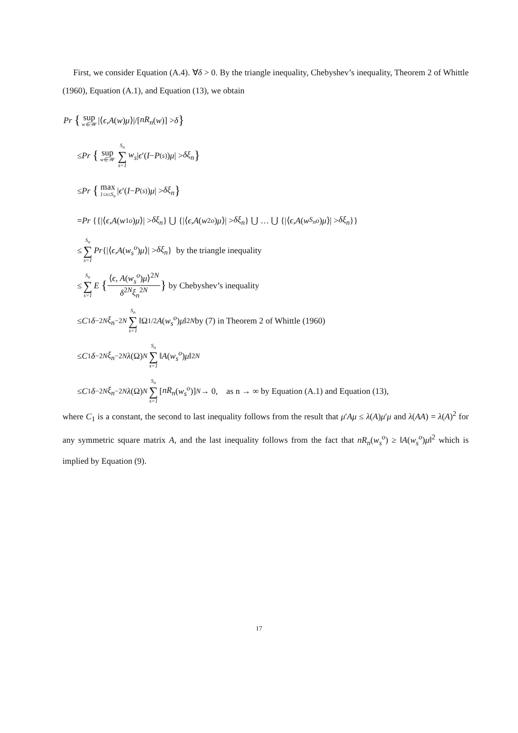First, we consider Equation (A.4). ∀δ > 0. By the triangle inequality, Chebyshev’s inequality, Theorem 2 of Whittle (1960), Equation (A.1), and Equation (13), we obtain
Pr { sup w∈𝒲 |⟨ ϵ, A (w) μ ⟩|/[nR<sub>n</sub> (w)] > δ }
≤ Pr { sup w∈𝒲 S<sub>n</sub> ∑ s=1 w<sub>s</sub> | ϵ ′(I − P<sub>(s)</sub>) μ | > δξ<sub>n</sub> }
≤ Pr { max 1≤s≤S<sub>n</sub> | ϵ ′(I − P<sub>(s)</sub>) μ | > δξ<sub>n</sub> }
= Pr {{|⟨ ϵ, A (w<sub>1</sub><sup>o</sup>) μ ⟩| > δξ<sub>n</sub> } ⋃ {|⟨ ϵ, A (w<sub>2</sub><sup>o</sup>) μ ⟩| > δξ<sub>n</sub> } ⋃ … ⋃ {|⟨ ϵ, A (w<sub>S<sub>n</sub></sub><sup>o</sup>) μ ⟩| > δξ<sub>n</sub> }}
≤ S<sub>n</sub> ∑ s=1 Pr {|⟨ ϵ, A (w<sub>s</sub><sup>o</sup>) μ ⟩| > δξ<sub>n</sub> } by the triangle inequality
≤ S<sub>n</sub> ∑ s=1 E { ⟨ϵ, A(w<sub>s</sub><sup>o</sup>)μ⟩<sup>2N</sup> δ<sup>2N</sup>ξ<sub>n</sub><sup>2N</sup> } by Chebyshev’s inequality
≤ C<sub>1</sub> δ<sup>−2N</sup> ξ<sub>n</sub><sup>−2N</sup> S<sub>n</sub> ∑ s=1 ‖Ω<sup>1/2</sup> A (w<sub>s</sub><sup>o</sup>) μ ‖<sup>2N</sup> by (7) in Theorem 2 of Whittle (1960)
≤ C<sub>1</sub> δ<sup>−2N</sup> ξ<sub>n</sub><sup>−2N</sup> λ (Ω)<sup>N</sup> S<sub>n</sub> ∑ s=1 ‖ A (w<sub>s</sub><sup>o</sup>) μ ‖<sup>2N</sup>
≤ C<sub>1</sub> δ<sup>−2N</sup> ξ<sub>n</sub><sup>−2N</sup> λ (Ω)<sup>N</sup> S<sub>n</sub> ∑ s=1 [nR<sub>n</sub> (w<sub>s</sub><sup>o</sup>)]<sup>N</sup> → 0, as n → ∞ by Equation (A.1) and Equation (13),
where C<sub>1</sub> is a constant, the second to last inequality follows from the result that μ′Aμ ≤ λ(A)μ′μ and λ(AA) = λ(A)<sup>2</sup> for any symmetric square matrix A, and the last inequality follows from the fact that nR<sub>n</sub>(w<sub>s</sub><sup>o</sup>) ≥ ‖A(w<sub>s</sub><sup>o</sup>)μ‖<sup>2</sup> which is implied by Equation (9).
17